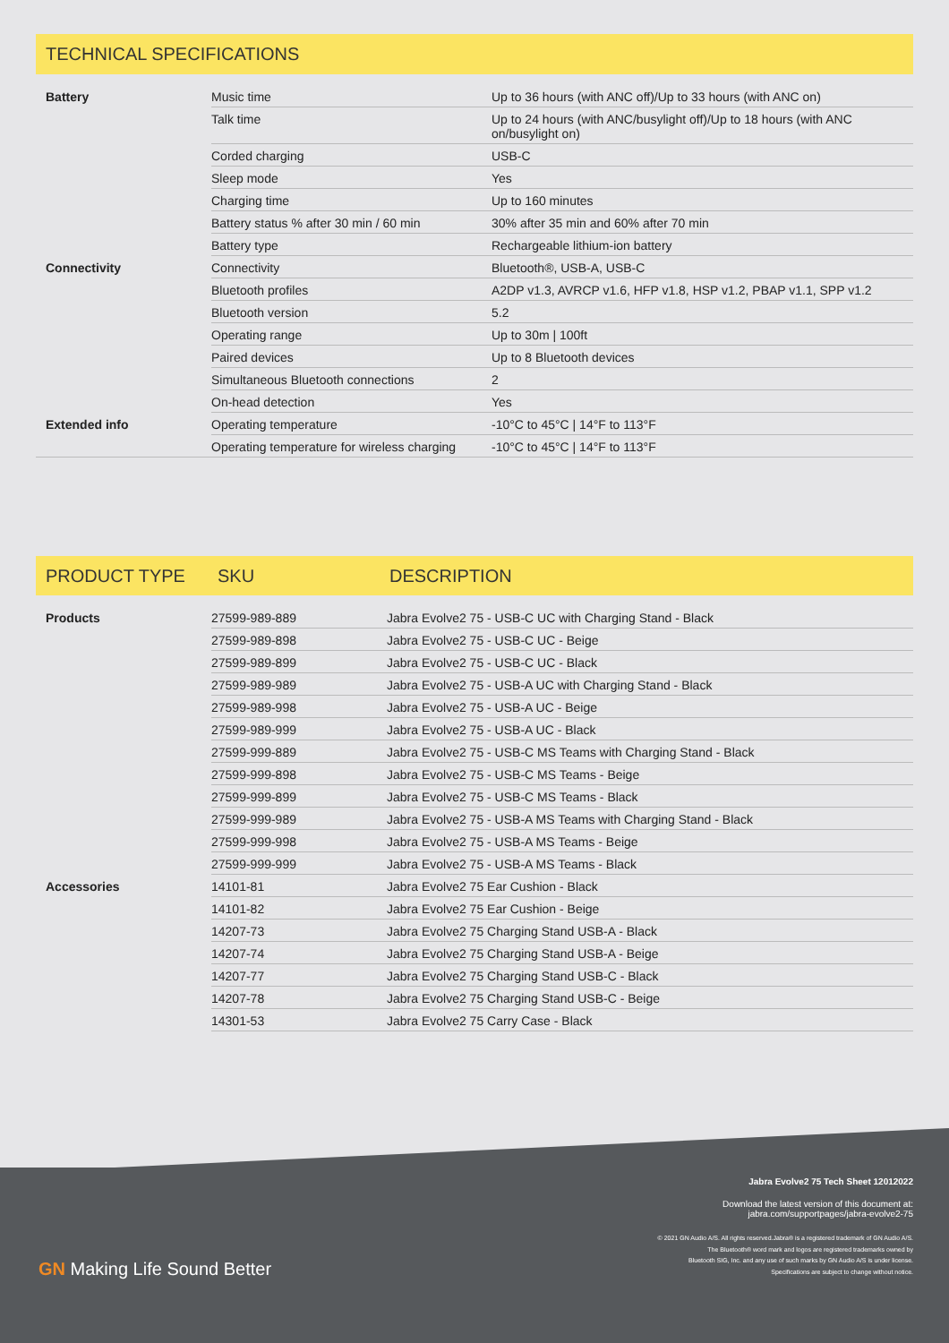TECHNICAL SPECIFICATIONS
| Battery | Music time | Up to 36 hours (with ANC off)/Up to 33 hours (with ANC on) |
| | Talk time | Up to 24 hours (with ANC/busylight off)/Up to 18 hours (with ANC on/busylight on) |
| | Corded charging | USB-C |
| | Sleep mode | Yes |
| | Charging time | Up to 160 minutes |
| | Battery status % after 30 min / 60 min | 30% after 35 min and 60% after 70 min |
| | Battery type | Rechargeable lithium-ion battery |
| Connectivity | Connectivity | Bluetooth®, USB-A, USB-C |
| | Bluetooth profiles | A2DP v1.3, AVRCP v1.6, HFP v1.8, HSP v1.2, PBAP v1.1, SPP v1.2 |
| | Bluetooth version | 5.2 |
| | Operating range | Up to 30m / 100ft |
| | Paired devices | Up to 8 Bluetooth devices |
| | Simultaneous Bluetooth connections | 2 |
| | On-head detection | Yes |
| Extended info | Operating temperature | -10°C to 45°C / 14°F to 113°F |
| | Operating temperature for wireless charging | -10°C to 45°C / 14°F to 113°F |
PRODUCT TYPE SKU DESCRIPTION
| Products | 27599-989-889 | Jabra Evolve2 75 - USB-C UC with Charging Stand - Black |
| | 27599-989-898 | Jabra Evolve2 75 - USB-C UC - Beige |
| | 27599-989-899 | Jabra Evolve2 75 - USB-C UC - Black |
| | 27599-989-989 | Jabra Evolve2 75 - USB-A UC with Charging Stand - Black |
| | 27599-989-998 | Jabra Evolve2 75 - USB-A UC - Beige |
| | 27599-989-999 | Jabra Evolve2 75 - USB-A UC - Black |
| | 27599-999-889 | Jabra Evolve2 75 - USB-C MS Teams with Charging Stand - Black |
| | 27599-999-898 | Jabra Evolve2 75 - USB-C MS Teams - Beige |
| | 27599-999-899 | Jabra Evolve2 75 - USB-C MS Teams - Black |
| | 27599-999-989 | Jabra Evolve2 75 - USB-A MS Teams with Charging Stand - Black |
| | 27599-999-998 | Jabra Evolve2 75 - USB-A MS Teams - Beige |
| | 27599-999-999 | Jabra Evolve2 75 - USB-A MS Teams - Black |
| Accessories | 14101-81 | Jabra Evolve2 75 Ear Cushion - Black |
| | 14101-82 | Jabra Evolve2 75 Ear Cushion - Beige |
| | 14207-73 | Jabra Evolve2 75 Charging Stand USB-A - Black |
| | 14207-74 | Jabra Evolve2 75 Charging Stand USB-A - Beige |
| | 14207-77 | Jabra Evolve2 75 Charging Stand USB-C - Black |
| | 14207-78 | Jabra Evolve2 75 Charging Stand USB-C - Beige |
| | 14301-53 | Jabra Evolve2 75 Carry Case - Black |
GN Making Life Sound Better
Jabra Evolve2 75 Tech Sheet 12012022
Download the latest version of this document at:
jabra.com/supportpages/jabra-evolve2-75
© 2021 GN Audio A/S. All rights reserved.Jabra® is a registered trademark of GN Audio A/S.
The Bluetooth® word mark and logos are registered trademarks owned by
Bluetooth SIG, Inc. and any use of such marks by GN Audio A/S is under license.
Specifications are subject to change without notice.